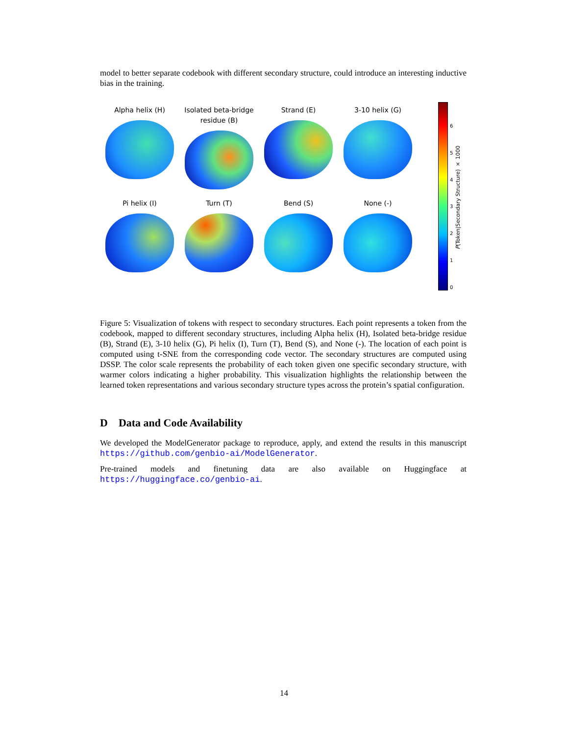model to better separate codebook with different secondary structure, could introduce an interesting inductive bias in the training.
Alpha helix (H)
Isolated beta-bridge residue (B)
Strand (E)
3-10 helix (G)
Pi helix (I)
Turn (T)
Bend (S)
None (-)
6543210
P(Token|Secondary Structure) × 1000
Figure 5: Visualization of tokens with respect to secondary structures. Each point represents a token from the codebook, mapped to different secondary structures, including Alpha helix (H), Isolated beta-bridge residue (B), Strand (E), 3-10 helix (G), Pi helix (I), Turn (T), Bend (S), and None (-). The location of each point is computed using t-SNE from the corresponding code vector. The secondary structures are computed using DSSP. The color scale represents the probability of each token given one specific secondary structure, with warmer colors indicating a higher probability. This visualization highlights the relationship between the learned token representations and various secondary structure types across the protein’s spatial configuration.
D Data and Code Availability
We developed the ModelGenerator package to reproduce, apply, and extend the results in this manuscript https://github.com/genbio-ai/ModelGenerator.
Pre-trained models and finetuning data are also available on Huggingface at https://huggingface.co/genbio-ai.
14